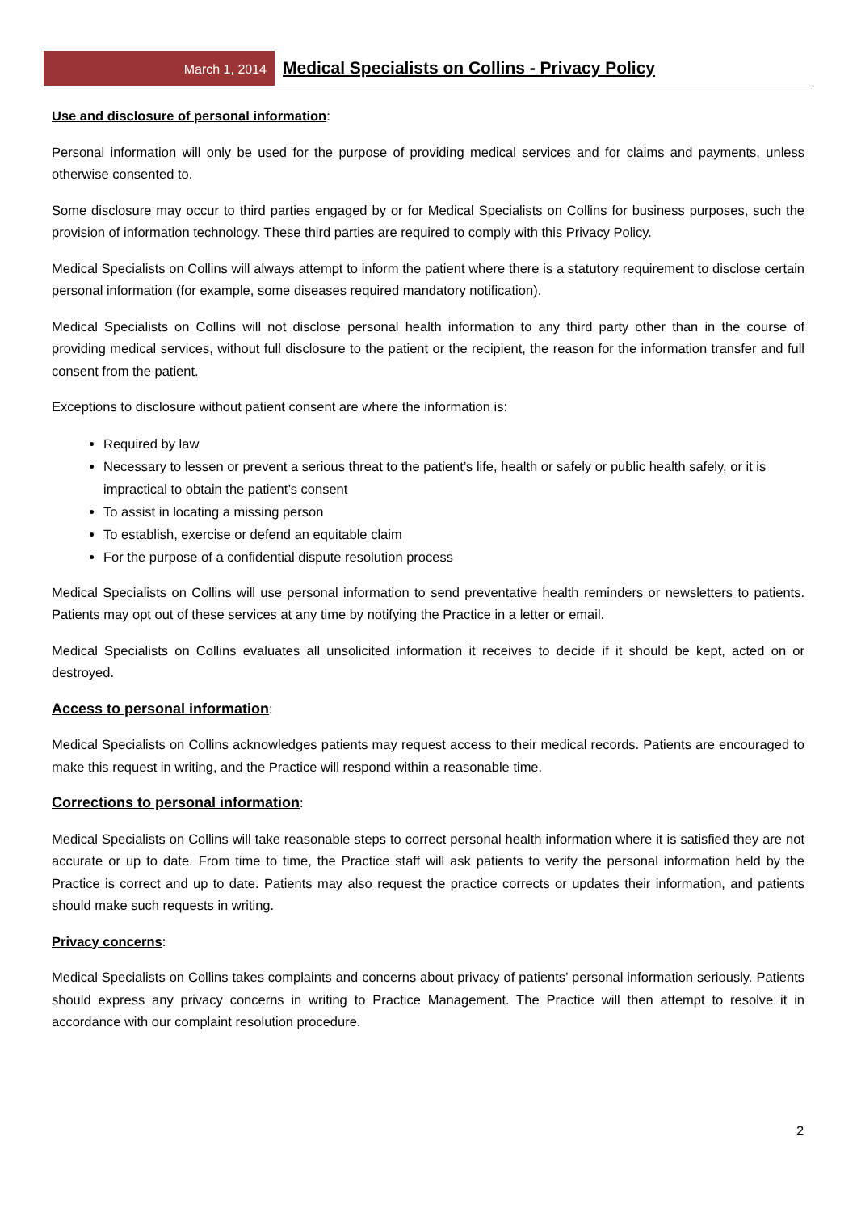March 1, 2014
Medical Specialists on Collins - Privacy Policy
Use and disclosure of personal information:
Personal information will only be used for the purpose of providing medical services and for claims and payments, unless otherwise consented to.
Some disclosure may occur to third parties engaged by or for Medical Specialists on Collins for business purposes, such the provision of information technology. These third parties are required to comply with this Privacy Policy.
Medical Specialists on Collins will always attempt to inform the patient where there is a statutory requirement to disclose certain personal information (for example, some diseases required mandatory notification).
Medical Specialists on Collins will not disclose personal health information to any third party other than in the course of providing medical services, without full disclosure to the patient or the recipient, the reason for the information transfer and full consent from the patient.
Exceptions to disclosure without patient consent are where the information is:
Required by law
Necessary to lessen or prevent a serious threat to the patient’s life, health or safely or public health safely, or it is impractical to obtain the patient’s consent
To assist in locating a missing person
To establish, exercise or defend an equitable claim
For the purpose of a confidential dispute resolution process
Medical Specialists on Collins will use personal information to send preventative health reminders or newsletters to patients. Patients may opt out of these services at any time by notifying the Practice in a letter or email.
Medical Specialists on Collins evaluates all unsolicited information it receives to decide if it should be kept, acted on or destroyed.
Access to personal information:
Medical Specialists on Collins acknowledges patients may request access to their medical records. Patients are encouraged to make this request in writing, and the Practice will respond within a reasonable time.
Corrections to personal information:
Medical Specialists on Collins will take reasonable steps to correct personal health information where it is satisfied they are not accurate or up to date. From time to time, the Practice staff will ask patients to verify the personal information held by the Practice is correct and up to date. Patients may also request the practice corrects or updates their information, and patients should make such requests in writing.
Privacy concerns:
Medical Specialists on Collins takes complaints and concerns about privacy of patients’ personal information seriously. Patients should express any privacy concerns in writing to Practice Management. The Practice will then attempt to resolve it in accordance with our complaint resolution procedure.
2